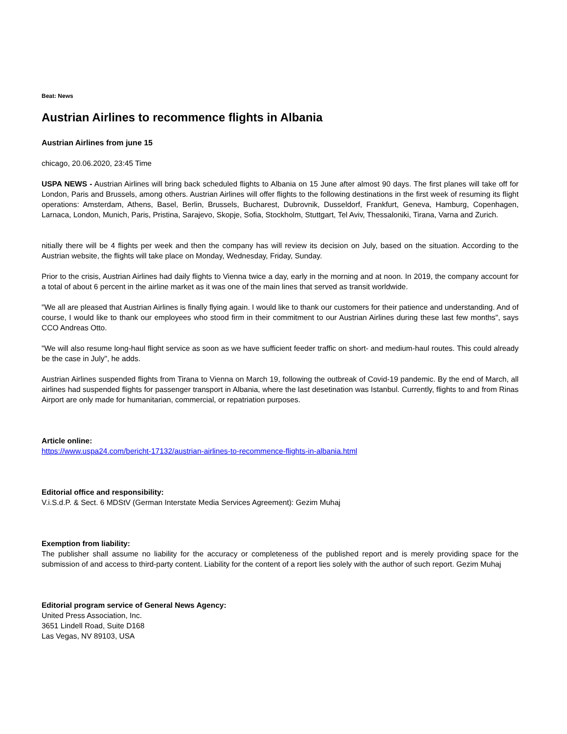Beat: News
Austrian Airlines to recommence flights in Albania
Austrian Airlines from june 15
chicago, 20.06.2020, 23:45 Time
USPA NEWS - Austrian Airlines will bring back scheduled flights to Albania on 15 June after almost 90 days. The first planes will take off for London, Paris and Brussels, among others. Austrian Airlines will offer flights to the following destinations in the first week of resuming its flight operations: Amsterdam, Athens, Basel, Berlin, Brussels, Bucharest, Dubrovnik, Dusseldorf, Frankfurt, Geneva, Hamburg, Copenhagen, Larnaca, London, Munich, Paris, Pristina, Sarajevo, Skopje, Sofia, Stockholm, Stuttgart, Tel Aviv, Thessaloniki, Tirana, Varna and Zurich.
nitially there will be 4 flights per week and then the company has will review its decision on July, based on the situation. According to the Austrian website, the flights will take place on Monday, Wednesday, Friday, Sunday.
Prior to the crisis, Austrian Airlines had daily flights to Vienna twice a day, early in the morning and at noon. In 2019, the company account for a total of about 6 percent in the airline market as it was one of the main lines that served as transit worldwide.
"We all are pleased that Austrian Airlines is finally flying again. I would like to thank our customers for their patience and understanding. And of course, I would like to thank our employees who stood firm in their commitment to our Austrian Airlines during these last few months", says CCO Andreas Otto.
"We will also resume long-haul flight service as soon as we have sufficient feeder traffic on short- and medium-haul routes. This could already be the case in July", he adds.
Austrian Airlines suspended flights from Tirana to Vienna on March 19, following the outbreak of Covid-19 pandemic. By the end of March, all airlines had suspended flights for passenger transport in Albania, where the last desetination was Istanbul. Currently, flights to and from Rinas Airport are only made for humanitarian, commercial, or repatriation purposes.
Article online:
https://www.uspa24.com/bericht-17132/austrian-airlines-to-recommence-flights-in-albania.html
Editorial office and responsibility:
V.i.S.d.P. & Sect. 6 MDStV (German Interstate Media Services Agreement): Gezim Muhaj
Exemption from liability:
The publisher shall assume no liability for the accuracy or completeness of the published report and is merely providing space for the submission of and access to third-party content. Liability for the content of a report lies solely with the author of such report. Gezim Muhaj
Editorial program service of General News Agency:
United Press Association, Inc.
3651 Lindell Road, Suite D168
Las Vegas, NV 89103, USA